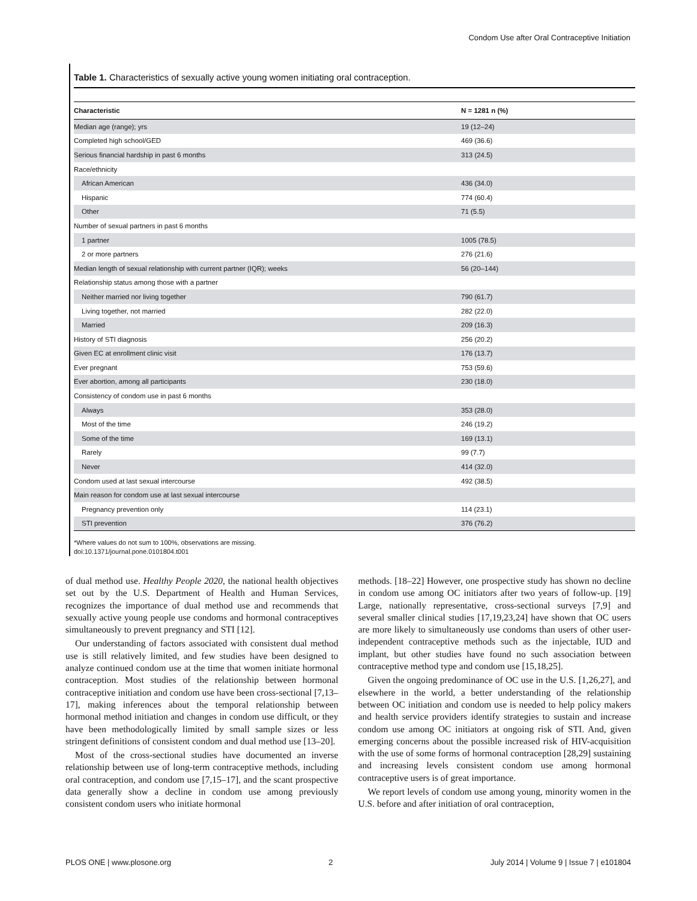Condom Use after Oral Contraceptive Initiation
Table 1. Characteristics of sexually active young women initiating oral contraception.
| Characteristic | N = 1281 n (%) |
| --- | --- |
| Median age (range); yrs | 19 (12–24) |
| Completed high school/GED | 469 (36.6) |
| Serious financial hardship in past 6 months | 313 (24.5) |
| Race/ethnicity | |
| African American | 436 (34.0) |
| Hispanic | 774 (60.4) |
| Other | 71 (5.5) |
| Number of sexual partners in past 6 months | |
| 1 partner | 1005 (78.5) |
| 2 or more partners | 276 (21.6) |
| Median length of sexual relationship with current partner (IQR); weeks | 56 (20–144) |
| Relationship status among those with a partner | |
| Neither married nor living together | 790 (61.7) |
| Living together, not married | 282 (22.0) |
| Married | 209 (16.3) |
| History of STI diagnosis | 256 (20.2) |
| Given EC at enrollment clinic visit | 176 (13.7) |
| Ever pregnant | 753 (59.6) |
| Ever abortion, among all participants | 230 (18.0) |
| Consistency of condom use in past 6 months | |
| Always | 353 (28.0) |
| Most of the time | 246 (19.2) |
| Some of the time | 169 (13.1) |
| Rarely | 99 (7.7) |
| Never | 414 (32.0) |
| Condom used at last sexual intercourse | 492 (38.5) |
| Main reason for condom use at last sexual intercourse | |
| Pregnancy prevention only | 114 (23.1) |
| STI prevention | 376 (76.2) |
*Where values do not sum to 100%, observations are missing.
doi:10.1371/journal.pone.0101804.t001
of dual method use. Healthy People 2020, the national health objectives set out by the U.S. Department of Health and Human Services, recognizes the importance of dual method use and recommends that sexually active young people use condoms and hormonal contraceptives simultaneously to prevent pregnancy and STI [12].
Our understanding of factors associated with consistent dual method use is still relatively limited, and few studies have been designed to analyze continued condom use at the time that women initiate hormonal contraception. Most studies of the relationship between hormonal contraceptive initiation and condom use have been cross-sectional [7,13–17], making inferences about the temporal relationship between hormonal method initiation and changes in condom use difficult, or they have been methodologically limited by small sample sizes or less stringent definitions of consistent condom and dual method use [13–20].
Most of the cross-sectional studies have documented an inverse relationship between use of long-term contraceptive methods, including oral contraception, and condom use [7,15–17], and the scant prospective data generally show a decline in condom use among previously consistent condom users who initiate hormonal
methods. [18–22] However, one prospective study has shown no decline in condom use among OC initiators after two years of follow-up. [19] Large, nationally representative, cross-sectional surveys [7,9] and several smaller clinical studies [17,19,23,24] have shown that OC users are more likely to simultaneously use condoms than users of other user-independent contraceptive methods such as the injectable, IUD and implant, but other studies have found no such association between contraceptive method type and condom use [15,18,25].
Given the ongoing predominance of OC use in the U.S. [1,26,27], and elsewhere in the world, a better understanding of the relationship between OC initiation and condom use is needed to help policy makers and health service providers identify strategies to sustain and increase condom use among OC initiators at ongoing risk of STI. And, given emerging concerns about the possible increased risk of HIV-acquisition with the use of some forms of hormonal contraception [28,29] sustaining and increasing levels consistent condom use among hormonal contraceptive users is of great importance.
We report levels of condom use among young, minority women in the U.S. before and after initiation of oral contraception,
PLOS ONE | www.plosone.org 2 July 2014 | Volume 9 | Issue 7 | e101804